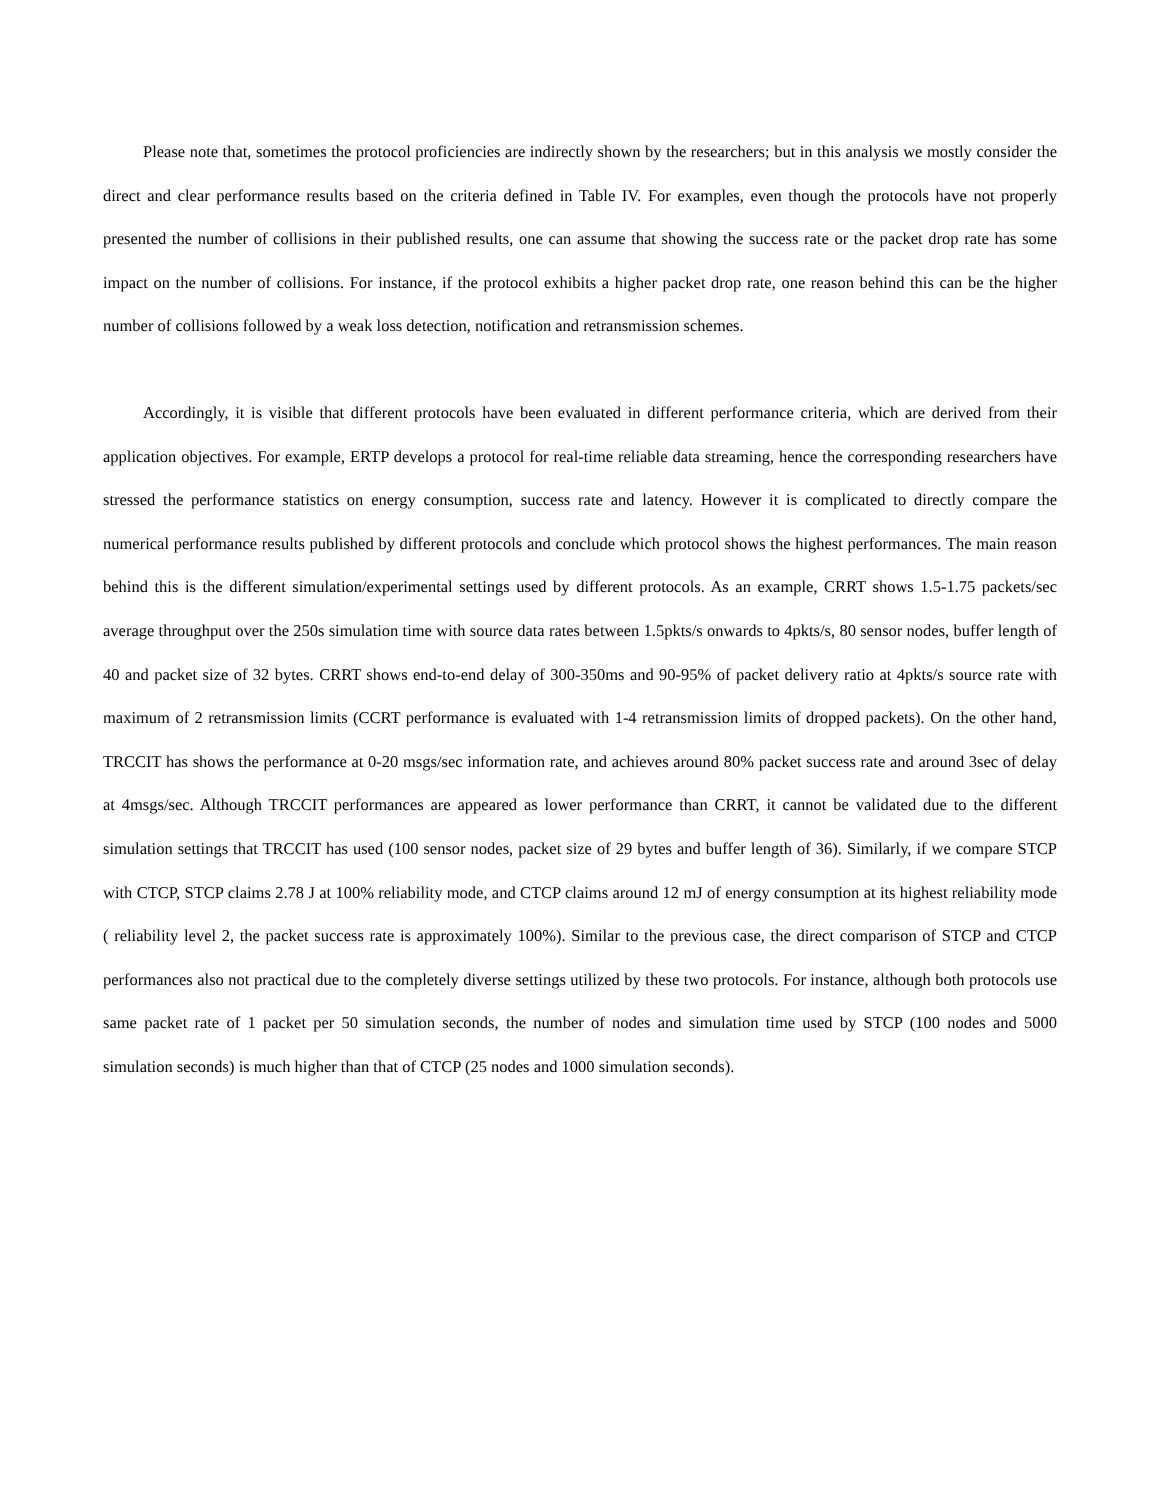Please note that, sometimes the protocol proficiencies are indirectly shown by the researchers; but in this analysis we mostly consider the direct and clear performance results based on the criteria defined in Table IV. For examples, even though the protocols have not properly presented the number of collisions in their published results, one can assume that showing the success rate or the packet drop rate has some impact on the number of collisions. For instance, if the protocol exhibits a higher packet drop rate, one reason behind this can be the higher number of collisions followed by a weak loss detection, notification and retransmission schemes.
Accordingly, it is visible that different protocols have been evaluated in different performance criteria, which are derived from their application objectives. For example, ERTP develops a protocol for real-time reliable data streaming, hence the corresponding researchers have stressed the performance statistics on energy consumption, success rate and latency. However it is complicated to directly compare the numerical performance results published by different protocols and conclude which protocol shows the highest performances. The main reason behind this is the different simulation/experimental settings used by different protocols. As an example, CRRT shows 1.5-1.75 packets/sec average throughput over the 250s simulation time with source data rates between 1.5pkts/s onwards to 4pkts/s, 80 sensor nodes, buffer length of 40 and packet size of 32 bytes. CRRT shows end-to-end delay of 300-350ms and 90-95% of packet delivery ratio at 4pkts/s source rate with maximum of 2 retransmission limits (CCRT performance is evaluated with 1-4 retransmission limits of dropped packets). On the other hand, TRCCIT has shows the performance at 0-20 msgs/sec information rate, and achieves around 80% packet success rate and around 3sec of delay at 4msgs/sec. Although TRCCIT performances are appeared as lower performance than CRRT, it cannot be validated due to the different simulation settings that TRCCIT has used (100 sensor nodes, packet size of 29 bytes and buffer length of 36). Similarly, if we compare STCP with CTCP, STCP claims 2.78 J at 100% reliability mode, and CTCP claims around 12 mJ of energy consumption at its highest reliability mode ( reliability level 2, the packet success rate is approximately 100%). Similar to the previous case, the direct comparison of STCP and CTCP performances also not practical due to the completely diverse settings utilized by these two protocols. For instance, although both protocols use same packet rate of 1 packet per 50 simulation seconds, the number of nodes and simulation time used by STCP (100 nodes and 5000 simulation seconds) is much higher than that of CTCP (25 nodes and 1000 simulation seconds).